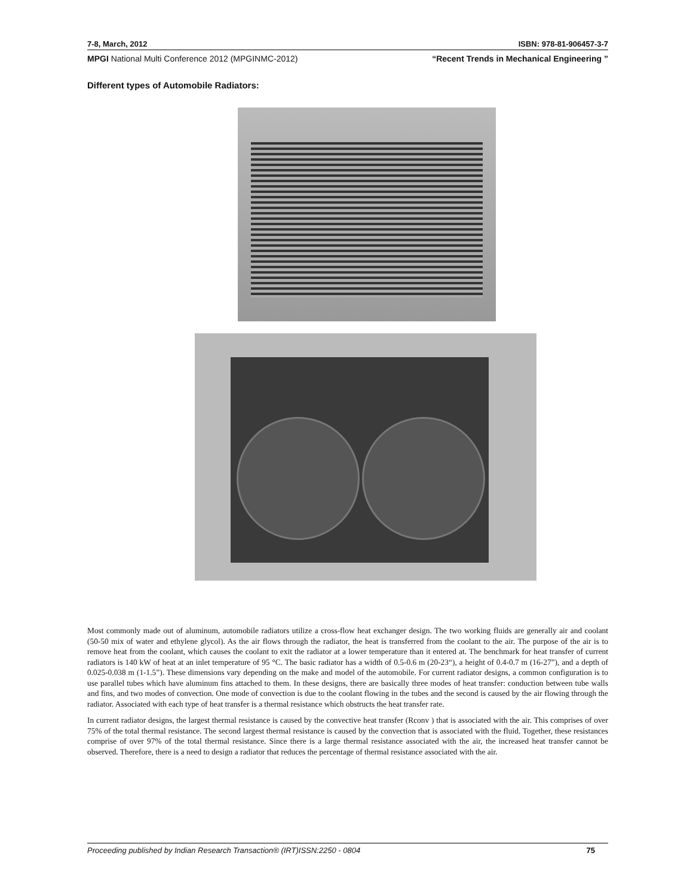7-8, March, 2012 ISBN: 978-81-906457-3-7
MPGI National Multi Conference 2012 (MPGINMC-2012) “Recent Trends in Mechanical Engineering ”
Different types of Automobile Radiators:
Most commonly made out of aluminum, automobile radiators utilize a cross-flow heat exchanger design. The two working fluids are generally air and coolant (50-50 mix of water and ethylene glycol). As the air flows through the radiator, the heat is transferred from the coolant to the air. The purpose of the air is to remove heat from the coolant, which causes the coolant to exit the radiator at a lower temperature than it entered at. The benchmark for heat transfer of current radiators is 140 kW of heat at an inlet temperature of 95 °C. The basic radiator has a width of 0.5-0.6 m (20-23“), a height of 0.4-0.7 m (16-27”), and a depth of 0.025-0.038 m (1-1.5”). These dimensions vary depending on the make and model of the automobile. For current radiator designs, a common configuration is to use parallel tubes which have aluminum fins attached to them. In these designs, there are basically three modes of heat transfer: conduction between tube walls and fins, and two modes of convection. One mode of convection is due to the coolant flowing in the tubes and the second is caused by the air flowing through the radiator. Associated with each type of heat transfer is a thermal resistance which obstructs the heat transfer rate.
In current radiator designs, the largest thermal resistance is caused by the convective heat transfer (Rconv ) that is associated with the air. This comprises of over 75% of the total thermal resistance. The second largest thermal resistance is caused by the convection that is associated with the fluid. Together, these resistances comprise of over 97% of the total thermal resistance. Since there is a large thermal resistance associated with the air, the increased heat transfer cannot be observed. Therefore, there is a need to design a radiator that reduces the percentage of thermal resistance associated with the air.
Proceeding published by Indian Research Transaction® (IRT)ISSN:2250 - 0804 75